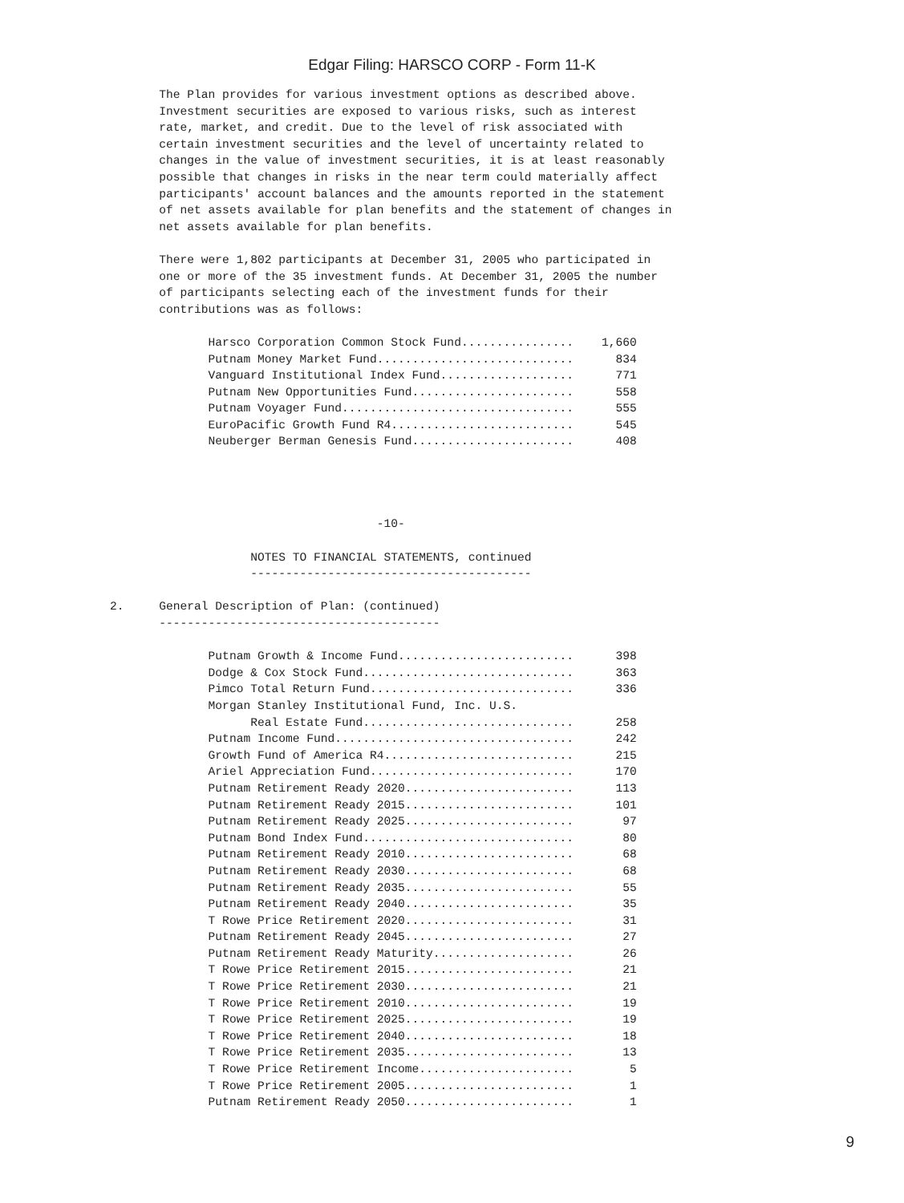Edgar Filing: HARSCO CORP - Form 11-K
       The Plan provides for various investment options as described above.
       Investment securities are exposed to various risks, such as interest
       rate, market, and credit. Due to the level of risk associated with
       certain investment securities and the level of uncertainty related to
       changes in the value of investment securities, it is at least reasonably
       possible that changes in risks in the near term could materially affect
       participants' account balances and the amounts reported in the statement
       of net assets available for plan benefits and the statement of changes in
       net assets available for plan benefits.

       There were 1,802 participants at December 31, 2005 who participated in
       one or more of the 35 investment funds. At December 31, 2005 the number
       of participants selecting each of the investment funds for their
       contributions was as follows:

              Harsco Corporation Common Stock Fund................    1,660
              Putnam Money Market Fund............................      834
              Vanguard Institutional Index Fund...................      771
              Putnam New Opportunities Fund.......................      558
              Putnam Voyager Fund.................................      555
              EuroPacific Growth Fund R4..........................      545
              Neuberger Berman Genesis Fund.......................      408




                                      -10-

                    NOTES TO FINANCIAL STATEMENTS, continued
                    ----------------------------------------

2.     General Description of Plan: (continued)
       ----------------------------------------

              Putnam Growth & Income Fund.........................      398
              Dodge & Cox Stock Fund..............................      363
              Pimco Total Return Fund.............................      336
              Morgan Stanley Institutional Fund, Inc. U.S.
                    Real Estate Fund..............................      258
              Putnam Income Fund..................................      242
              Growth Fund of America R4...........................      215
              Ariel Appreciation Fund.............................      170
              Putnam Retirement Ready 2020........................      113
              Putnam Retirement Ready 2015........................      101
              Putnam Retirement Ready 2025........................       97
              Putnam Bond Index Fund..............................       80
              Putnam Retirement Ready 2010........................       68
              Putnam Retirement Ready 2030........................       68
              Putnam Retirement Ready 2035........................       55
              Putnam Retirement Ready 2040........................       35
              T Rowe Price Retirement 2020........................       31
              Putnam Retirement Ready 2045........................       27
              Putnam Retirement Ready Maturity....................       26
              T Rowe Price Retirement 2015........................       21
              T Rowe Price Retirement 2030........................       21
              T Rowe Price Retirement 2010........................       19
              T Rowe Price Retirement 2025........................       19
              T Rowe Price Retirement 2040........................       18
              T Rowe Price Retirement 2035........................       13
              T Rowe Price Retirement Income......................        5
              T Rowe Price Retirement 2005........................        1
              Putnam Retirement Ready 2050........................        1
9